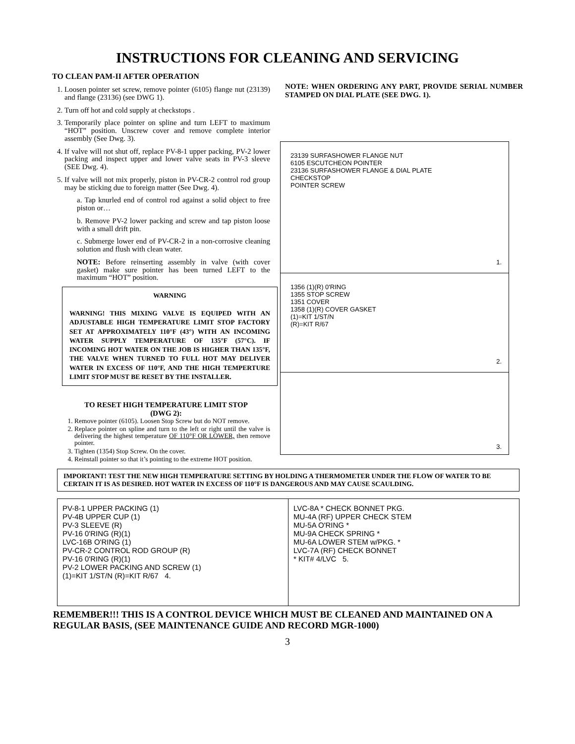INSTRUCTIONS FOR CLEANING AND SERVICING
TO CLEAN PAM-II AFTER OPERATION
1. Loosen pointer set screw, remove pointer (6105) flange nut (23139) and flange (23136) (see DWG 1).
2. Turn off hot and cold supply at checkstops .
3. Temporarily place pointer on spline and turn LEFT to maximum “HOT” position. Unscrew cover and remove complete interior assembly (See Dwg. 3).
4. If valve will not shut off, replace PV-8-1 upper packing, PV-2 lower packing and inspect upper and lower valve seats in PV-3 sleeve (SEE Dwg. 4).
5. If valve will not mix properly, piston in PV-CR-2 control rod group may be sticking due to foreign matter (See Dwg. 4).
a. Tap knurled end of control rod against a solid object to free piston or…
b. Remove PV-2 lower packing and screw and tap piston loose with a small drift pin.
c. Submerge lower end of PV-CR-2 in a non-corrosive cleaning solution and flush with clean water.
NOTE: Before reinserting assembly in valve (with cover gasket) make sure pointer has been turned LEFT to the maximum “HOT” position.
WARNING
WARNING! THIS MIXING VALVE IS EQUIPED WITH AN ADJUSTABLE HIGH TEMPERATURE LIMIT STOP FACTORY SET AT APPROXIMATELY 110°F (43°) WITH AN INCOMING WATER SUPPLY TEMPERATURE OF 135°F (57°C). IF INCOMING HOT WATER ON THE JOB IS HIGHER THAN 135°F, THE VALVE WHEN TURNED TO FULL HOT MAY DELIVER WATER IN EXCESS OF 110°F, AND THE HIGH TEMPERTURE LIMIT STOP MUST BE RESET BY THE INSTALLER.
TO RESET HIGH TEMPERATURE LIMIT STOP
(DWG 2):
1. Remove pointer (6105). Loosen Stop Screw but do NOT remove.
2. Replace pointer on spline and turn to the left or right until the valve is delivering the highest temperature OF 110°F OR LOWER, then remove pointer.
3. Tighten (1354) Stop Screw. On the cover.
4. Reinstall pointer so that it’s pointing to the extreme HOT position.
NOTE: WHEN ORDERING ANY PART, PROVIDE SERIAL NUMBER STAMPED ON DIAL PLATE (SEE DWG. 1).
23139 SURFASHOWER FLANGE NUT
6105 ESCUTCHEON POINTER
23136 SURFASHOWER FLANGE & DIAL PLATE
CHECKSTOP
POINTER SCREW
1.
1356 (1)(R) 0'RING
1355 STOP SCREW
1351 COVER
1358 (1)(R) COVER GASKET
(1)=KIT 1/ST/N
(R)=KIT R/67
2.
3.
IMPORTANT! TEST THE NEW HIGH TEMPERATURE SETTING BY HOLDING A THERMOMETER UNDER THE FLOW OF WATER TO BE CERTAIN IT IS AS DESIRED. HOT WATER IN EXCESS OF 110°F IS DANGEROUS AND MAY CAUSE SCAULDING.
PV-8-1 UPPER PACKING (1)
PV-4B UPPER CUP (1)
PV-3 SLEEVE (R)
PV-16 0'RING (R)(1)
LVC-16B O'RING (1)
PV-CR-2 CONTROL ROD GROUP (R)
PV-16 0'RING (R)(1)
PV-2 LOWER PACKING AND SCREW (1)
(1)=KIT 1/ST/N (R)=KIT R/67 4.
LVC-8A * CHECK BONNET PKG.
MU-4A (RF) UPPER CHECK STEM
MU-5A O'RING *
MU-9A CHECK SPRING *
MU-6A LOWER STEM w/PKG. *
LVC-7A (RF) CHECK BONNET
* KIT# 4/LVC 5.
REMEMBER!!! THIS IS A CONTROL DEVICE WHICH MUST BE CLEANED AND MAINTAINED ON A REGULAR BASIS, (SEE MAINTENANCE GUIDE AND RECORD MGR-1000)
3